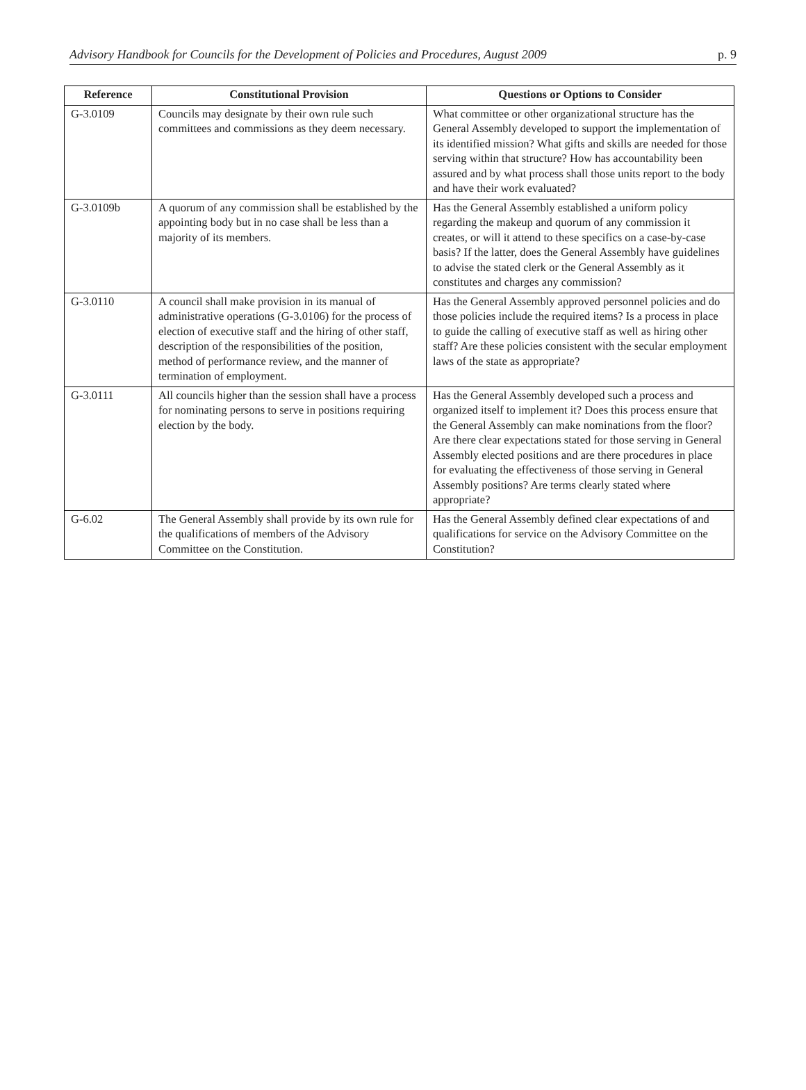Advisory Handbook for Councils for the Development of Policies and Procedures, August 2009 p. 9
| Reference | Constitutional Provision | Questions or Options to Consider |
| --- | --- | --- |
| G-3.0109 | Councils may designate by their own rule such committees and commissions as they deem necessary. | What committee or other organizational structure has the General Assembly developed to support the implementation of its identified mission? What gifts and skills are needed for those serving within that structure? How has accountability been assured and by what process shall those units report to the body and have their work evaluated? |
| G-3.0109b | A quorum of any commission shall be established by the appointing body but in no case shall be less than a majority of its members. | Has the General Assembly established a uniform policy regarding the makeup and quorum of any commission it creates, or will it attend to these specifics on a case-by-case basis? If the latter, does the General Assembly have guidelines to advise the stated clerk or the General Assembly as it constitutes and charges any commission? |
| G-3.0110 | A council shall make provision in its manual of administrative operations (G-3.0106) for the process of election of executive staff and the hiring of other staff, description of the responsibilities of the position, method of performance review, and the manner of termination of employment. | Has the General Assembly approved personnel policies and do those policies include the required items? Is a process in place to guide the calling of executive staff as well as hiring other staff? Are these policies consistent with the secular employment laws of the state as appropriate? |
| G-3.0111 | All councils higher than the session shall have a process for nominating persons to serve in positions requiring election by the body. | Has the General Assembly developed such a process and organized itself to implement it? Does this process ensure that the General Assembly can make nominations from the floor? Are there clear expectations stated for those serving in General Assembly elected positions and are there procedures in place for evaluating the effectiveness of those serving in General Assembly positions? Are terms clearly stated where appropriate? |
| G-6.02 | The General Assembly shall provide by its own rule for the qualifications of members of the Advisory Committee on the Constitution. | Has the General Assembly defined clear expectations of and qualifications for service on the Advisory Committee on the Constitution? |